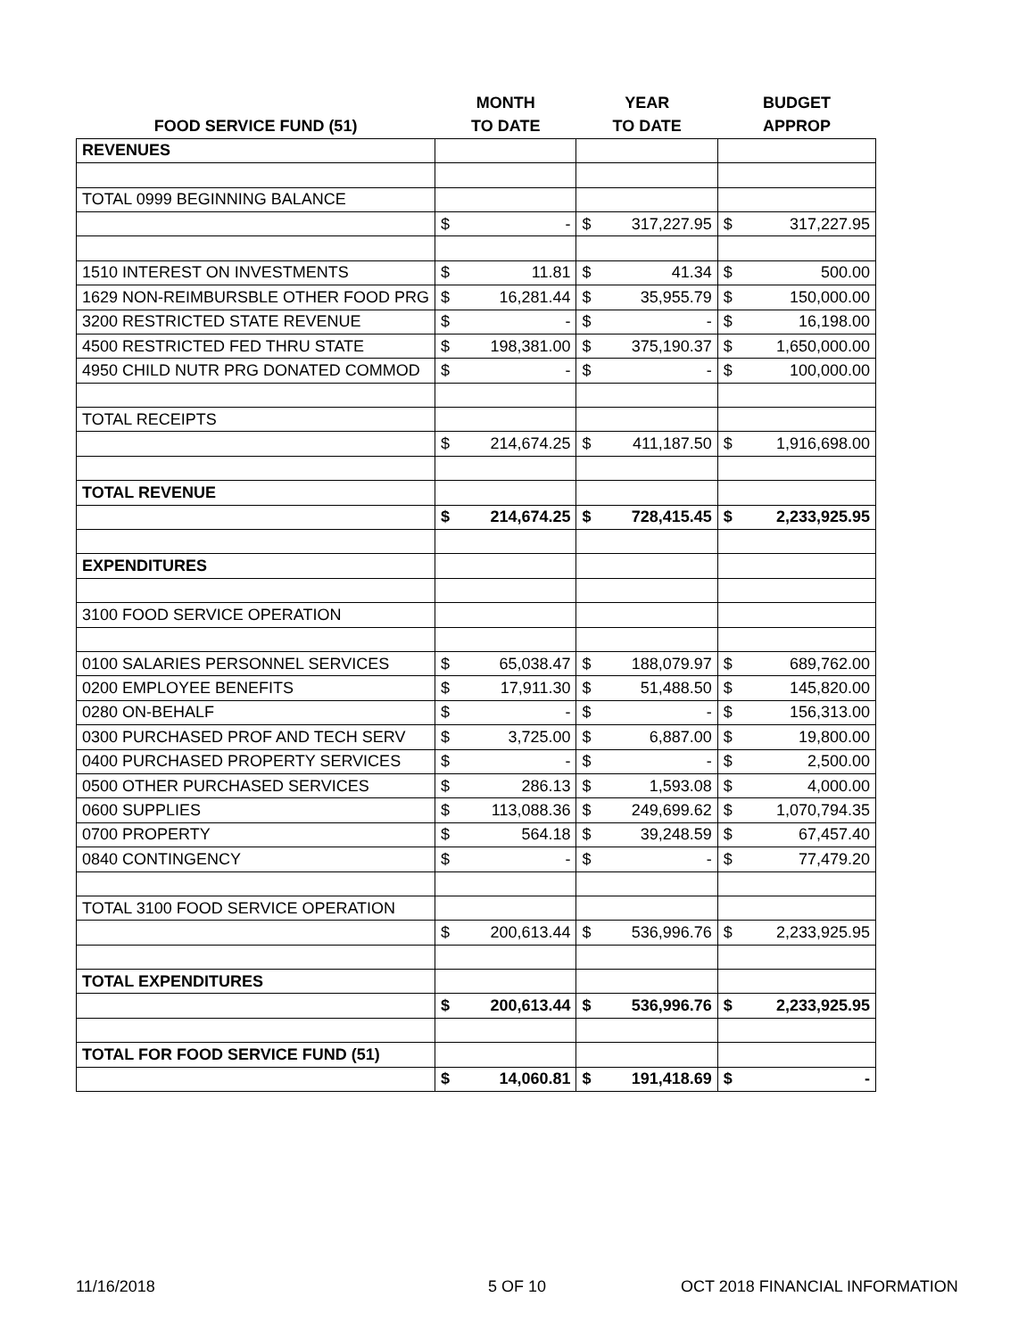| | MONTH | | YEAR | | BUDGET | |
| --- | --- | --- | --- | --- | --- | --- |
| FOOD SERVICE FUND (51) | TO DATE | | TO DATE | | APPROP | |
| REVENUES | | | | | | |
| TOTAL 0999 BEGINNING BALANCE | | | | | | |
| | $ | - | $ | 317,227.95 | $ | 317,227.95 |
| 1510 INTEREST ON INVESTMENTS | $ | 11.81 | $ | 41.34 | $ | 500.00 |
| 1629 NON-REIMBURSBLE OTHER FOOD PRG | $ | 16,281.44 | $ | 35,955.79 | $ | 150,000.00 |
| 3200 RESTRICTED STATE REVENUE | $ | - | $ | - | $ | 16,198.00 |
| 4500 RESTRICTED FED THRU STATE | $ | 198,381.00 | $ | 375,190.37 | $ | 1,650,000.00 |
| 4950 CHILD NUTR PRG DONATED COMMOD | $ | - | $ | - | $ | 100,000.00 |
| TOTAL RECEIPTS | | | | | | |
| | $ | 214,674.25 | $ | 411,187.50 | $ | 1,916,698.00 |
| TOTAL REVENUE | | | | | | |
| | $ | 214,674.25 | $ | 728,415.45 | $ | 2,233,925.95 |
| EXPENDITURES | | | | | | |
| 3100 FOOD SERVICE OPERATION | | | | | | |
| 0100 SALARIES PERSONNEL SERVICES | $ | 65,038.47 | $ | 188,079.97 | $ | 689,762.00 |
| 0200 EMPLOYEE BENEFITS | $ | 17,911.30 | $ | 51,488.50 | $ | 145,820.00 |
| 0280 ON-BEHALF | $ | - | $ | - | $ | 156,313.00 |
| 0300 PURCHASED PROF AND TECH SERV | $ | 3,725.00 | $ | 6,887.00 | $ | 19,800.00 |
| 0400 PURCHASED PROPERTY SERVICES | $ | - | $ | - | $ | 2,500.00 |
| 0500 OTHER PURCHASED SERVICES | $ | 286.13 | $ | 1,593.08 | $ | 4,000.00 |
| 0600 SUPPLIES | $ | 113,088.36 | $ | 249,699.62 | $ | 1,070,794.35 |
| 0700 PROPERTY | $ | 564.18 | $ | 39,248.59 | $ | 67,457.40 |
| 0840 CONTINGENCY | $ | - | $ | - | $ | 77,479.20 |
| TOTAL 3100 FOOD SERVICE OPERATION | | | | | | |
| | $ | 200,613.44 | $ | 536,996.76 | $ | 2,233,925.95 |
| TOTAL EXPENDITURES | | | | | | |
| | $ | 200,613.44 | $ | 536,996.76 | $ | 2,233,925.95 |
| TOTAL FOR FOOD SERVICE FUND (51) | | | | | | |
| | $ | 14,060.81 | $ | 191,418.69 | $ | - |
11/16/2018 5 OF 10 OCT 2018 FINANCIAL INFORMATION